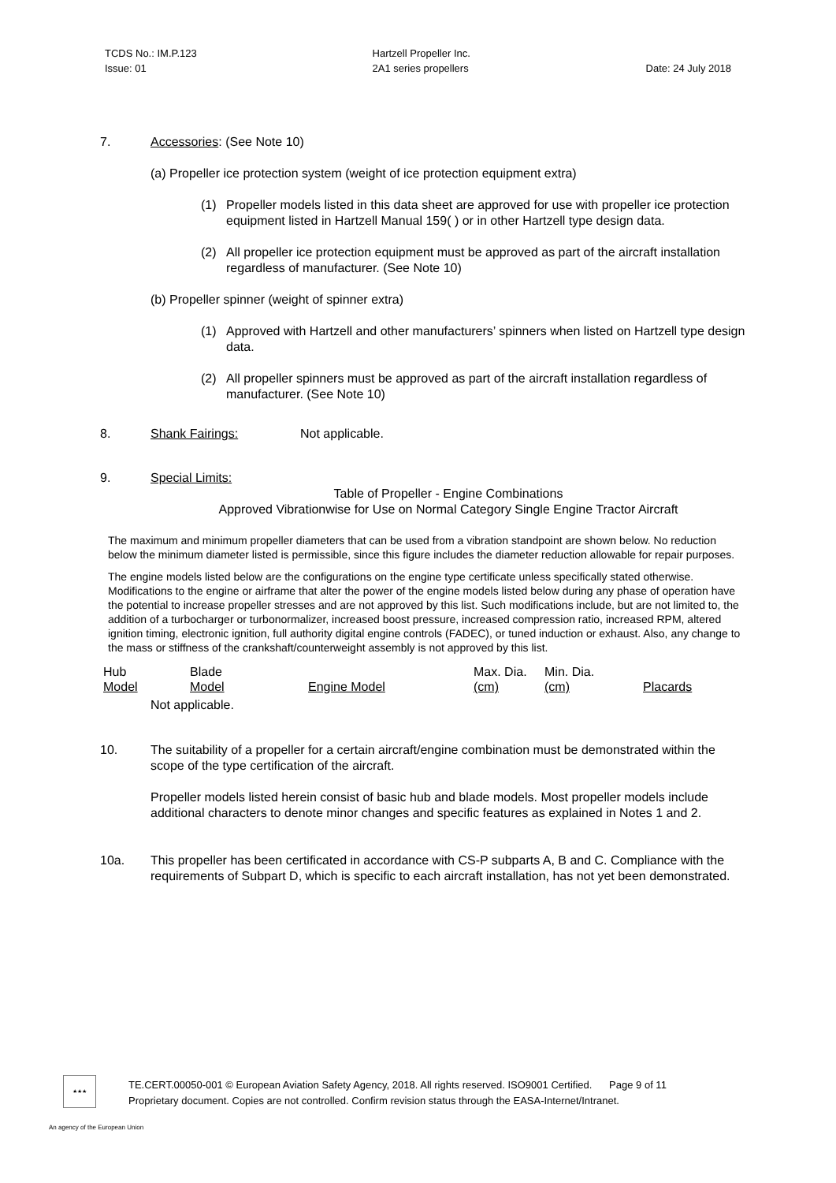TCDS No.: IM.P.123
Issue: 01
Hartzell Propeller Inc.
2A1 series propellers
Date: 24 July 2018
7. Accessories: (See Note 10)
(a) Propeller ice protection system (weight of ice protection equipment extra)
(1) Propeller models listed in this data sheet are approved for use with propeller ice protection equipment listed in Hartzell Manual 159( ) or in other Hartzell type design data.
(2) All propeller ice protection equipment must be approved as part of the aircraft installation regardless of manufacturer. (See Note 10)
(b) Propeller spinner (weight of spinner extra)
(1) Approved with Hartzell and other manufacturers’ spinners when listed on Hartzell type design data.
(2) All propeller spinners must be approved as part of the aircraft installation regardless of manufacturer. (See Note 10)
8. Shank Fairings: Not applicable.
9. Special Limits:
Table of Propeller - Engine Combinations
Approved Vibrationwise for Use on Normal Category Single Engine Tractor Aircraft
The maximum and minimum propeller diameters that can be used from a vibration standpoint are shown below. No reduction below the minimum diameter listed is permissible, since this figure includes the diameter reduction allowable for repair purposes.
The engine models listed below are the configurations on the engine type certificate unless specifically stated otherwise. Modifications to the engine or airframe that alter the power of the engine models listed below during any phase of operation have the potential to increase propeller stresses and are not approved by this list. Such modifications include, but are not limited to, the addition of a turbocharger or turbonormalizer, increased boost pressure, increased compression ratio, increased RPM, altered ignition timing, electronic ignition, full authority digital engine controls (FADEC), or tuned induction or exhaust. Also, any change to the mass or stiffness of the crankshaft/counterweight assembly is not approved by this list.
| Hub Model | Blade Model | Engine Model | Max. Dia. (cm) | Min. Dia. (cm) | Placards |
| --- | --- | --- | --- | --- | --- |
| | Not applicable. | | | | |
10. The suitability of a propeller for a certain aircraft/engine combination must be demonstrated within the scope of the type certification of the aircraft.
Propeller models listed herein consist of basic hub and blade models. Most propeller models include additional characters to denote minor changes and specific features as explained in Notes 1 and 2.
10a. This propeller has been certificated in accordance with CS-P subparts A, B and C. Compliance with the requirements of Subpart D, which is specific to each aircraft installation, has not yet been demonstrated.
★★★
TE.CERT.00050-001 © European Aviation Safety Agency, 2018. All rights reserved. ISO9001 Certified. Page 9 of 11
Proprietary document. Copies are not controlled. Confirm revision status through the EASA-Internet/Intranet.
An agency of the European Union